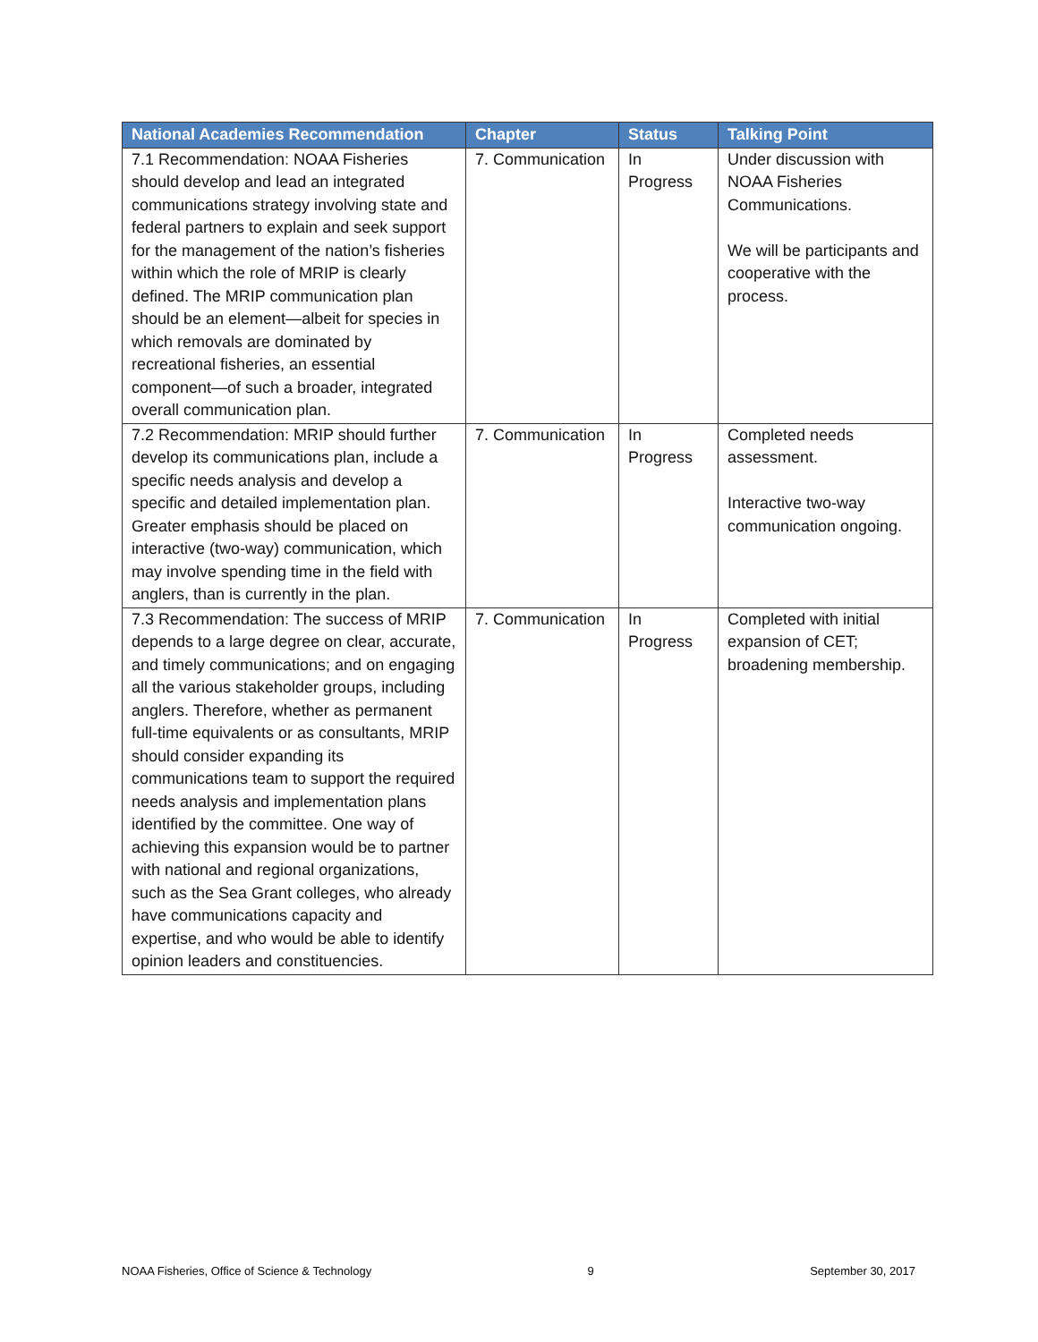| National Academies Recommendation | Chapter | Status | Talking Point |
| --- | --- | --- | --- |
| 7.1 Recommendation: NOAA Fisheries should develop and lead an integrated communications strategy involving state and federal partners to explain and seek support for the management of the nation’s fisheries within which the role of MRIP is clearly defined. The MRIP communication plan should be an element—albeit for species in which removals are dominated by recreational fisheries, an essential component—of such a broader, integrated overall communication plan. | 7. Communication | In Progress | Under discussion with NOAA Fisheries Communications. We will be participants and cooperative with the process. |
| 7.2 Recommendation: MRIP should further develop its communications plan, include a specific needs analysis and develop a specific and detailed implementation plan. Greater emphasis should be placed on interactive (two-way) communication, which may involve spending time in the field with anglers, than is currently in the plan. | 7. Communication | In Progress | Completed needs assessment. Interactive two-way communication ongoing. |
| 7.3 Recommendation: The success of MRIP depends to a large degree on clear, accurate, and timely communications; and on engaging all the various stakeholder groups, including anglers. Therefore, whether as permanent full-time equivalents or as consultants, MRIP should consider expanding its communications team to support the required needs analysis and implementation plans identified by the committee. One way of achieving this expansion would be to partner with national and regional organizations, such as the Sea Grant colleges, who already have communications capacity and expertise, and who would be able to identify opinion leaders and constituencies. | 7. Communication | In Progress | Completed with initial expansion of CET; broadening membership. |
NOAA Fisheries, Office of Science & Technology 9 September 30, 2017